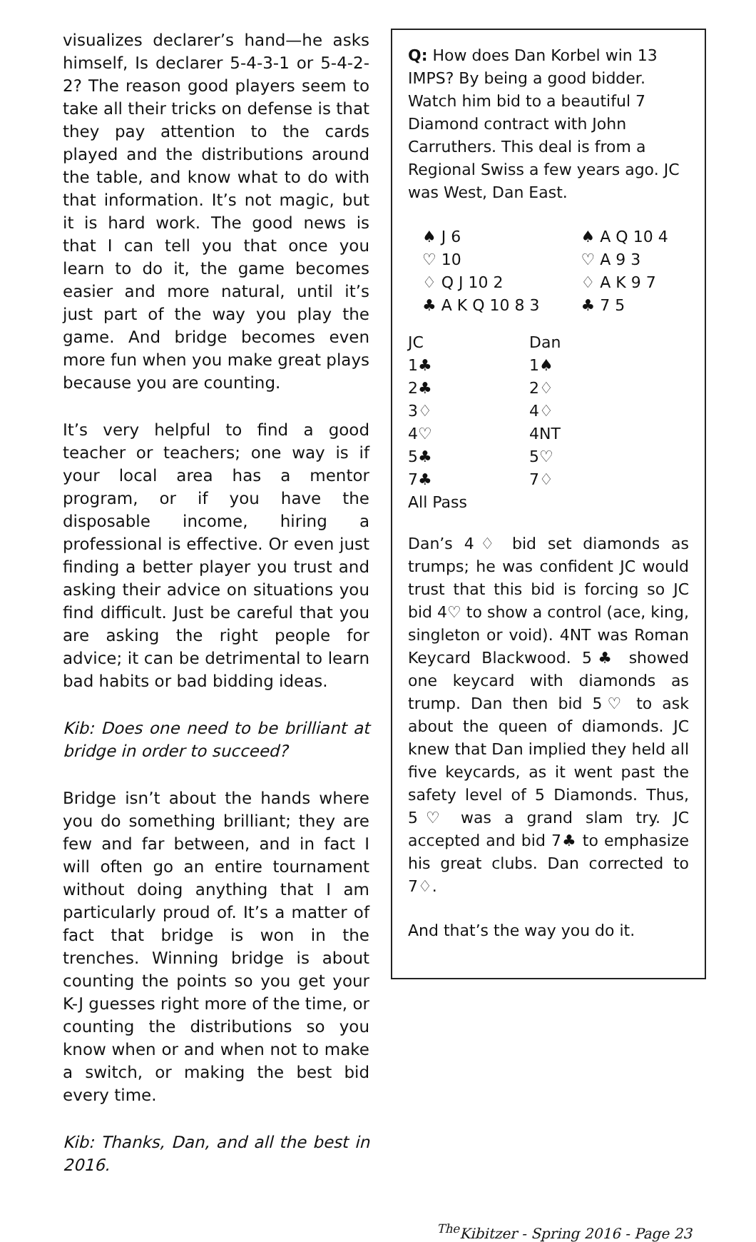visualizes declarer’s hand—he asks himself, Is declarer 5-4-3-1 or 5-4-2-2? The reason good players seem to take all their tricks on defense is that they pay attention to the cards played and the distributions around the table, and know what to do with that information. It’s not magic, but it is hard work. The good news is that I can tell you that once you learn to do it, the game becomes easier and more natural, until it’s just part of the way you play the game. And bridge becomes even more fun when you make great plays because you are counting.
It’s very helpful to find a good teacher or teachers; one way is if your local area has a mentor program, or if you have the disposable income, hiring a professional is effective. Or even just finding a better player you trust and asking their advice on situations you find difficult. Just be careful that you are asking the right people for advice; it can be detrimental to learn bad habits or bad bidding ideas.
Kib: Does one need to be brilliant at bridge in order to succeed?
Bridge isn’t about the hands where you do something brilliant; they are few and far between, and in fact I will often go an entire tournament without doing anything that I am particularly proud of. It’s a matter of fact that bridge is won in the trenches. Winning bridge is about counting the points so you get your K-J guesses right more of the time, or counting the distributions so you know when or and when not to make a switch, or making the best bid every time.
Kib: Thanks, Dan, and all the best in 2016.
Q: How does Dan Korbel win 13 IMPS? By being a good bidder. Watch him bid to a beautiful 7 Diamond contract with John Carruthers. This deal is from a Regional Swiss a few years ago. JC was West, Dan East.
| ♠ J 6 | ♠ A Q 10 4 |
| ♡ 10 | ♡ A 9 3 |
| ♢ Q J 10 2 | ♢ A K 9 7 |
| ♣ A K Q 10 8 3 | ♣ 7 5 |
| JC | Dan |
| --- | --- |
| 1♣ | 1♠ |
| 2♣ | 2♢ |
| 3♢ | 4♢ |
| 4♡ | 4NT |
| 5♣ | 5♡ |
| 7♣ | 7♢ |
| All Pass | |
Dan’s 4♢ bid set diamonds as trumps; he was confident JC would trust that this bid is forcing so JC bid 4♡ to show a control (ace, king, singleton or void). 4NT was Roman Keycard Blackwood. 5♣ showed one keycard with diamonds as trump. Dan then bid 5♡ to ask about the queen of diamonds. JC knew that Dan implied they held all five keycards, as it went past the safety level of 5 Diamonds. Thus, 5♡ was a grand slam try. JC accepted and bid 7♣ to emphasize his great clubs. Dan corrected to 7♢.
And that’s the way you do it.
<sup>The</sup>Kibitzer - Spring 2016 - Page 23